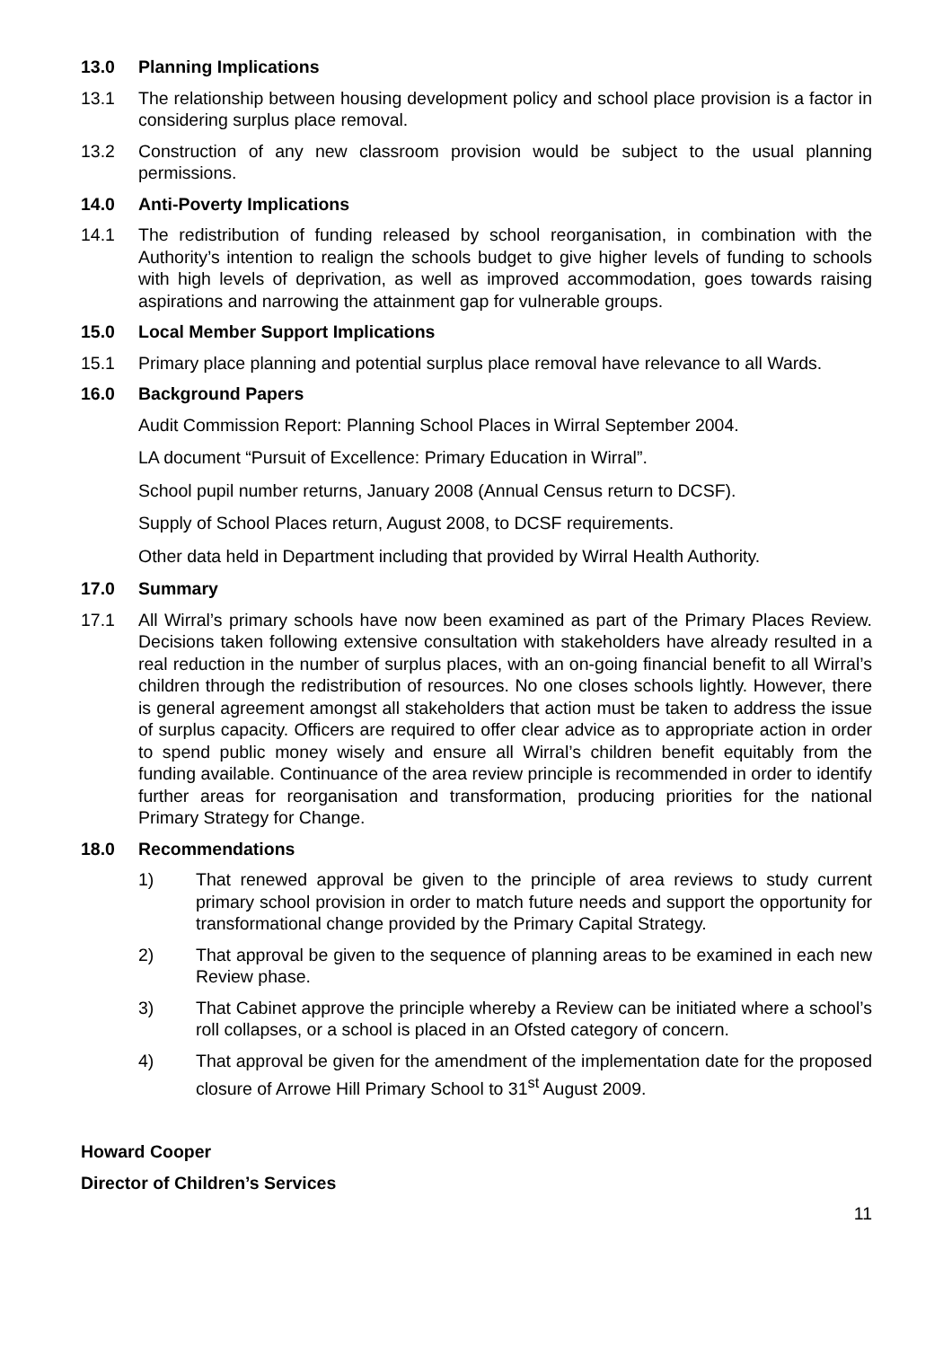13.0 Planning Implications
13.1 The relationship between housing development policy and school place provision is a factor in considering surplus place removal.
13.2 Construction of any new classroom provision would be subject to the usual planning permissions.
14.0 Anti-Poverty Implications
14.1 The redistribution of funding released by school reorganisation, in combination with the Authority’s intention to realign the schools budget to give higher levels of funding to schools with high levels of deprivation, as well as improved accommodation, goes towards raising aspirations and narrowing the attainment gap for vulnerable groups.
15.0 Local Member Support Implications
15.1 Primary place planning and potential surplus place removal have relevance to all Wards.
16.0 Background Papers
Audit Commission Report: Planning School Places in Wirral September 2004.
LA document “Pursuit of Excellence: Primary Education in Wirral”.
School pupil number returns, January 2008 (Annual Census return to DCSF).
Supply of School Places return, August 2008, to DCSF requirements.
Other data held in Department including that provided by Wirral Health Authority.
17.0 Summary
17.1 All Wirral’s primary schools have now been examined as part of the Primary Places Review. Decisions taken following extensive consultation with stakeholders have already resulted in a real reduction in the number of surplus places, with an on-going financial benefit to all Wirral’s children through the redistribution of resources. No one closes schools lightly. However, there is general agreement amongst all stakeholders that action must be taken to address the issue of surplus capacity. Officers are required to offer clear advice as to appropriate action in order to spend public money wisely and ensure all Wirral’s children benefit equitably from the funding available. Continuance of the area review principle is recommended in order to identify further areas for reorganisation and transformation, producing priorities for the national Primary Strategy for Change.
18.0 Recommendations
1) That renewed approval be given to the principle of area reviews to study current primary school provision in order to match future needs and support the opportunity for transformational change provided by the Primary Capital Strategy.
2) That approval be given to the sequence of planning areas to be examined in each new Review phase.
3) That Cabinet approve the principle whereby a Review can be initiated where a school’s roll collapses, or a school is placed in an Ofsted category of concern.
4) That approval be given for the amendment of the implementation date for the proposed closure of Arrowe Hill Primary School to 31<sup>st</sup> August 2009.
Howard Cooper
Director of Children’s Services
11